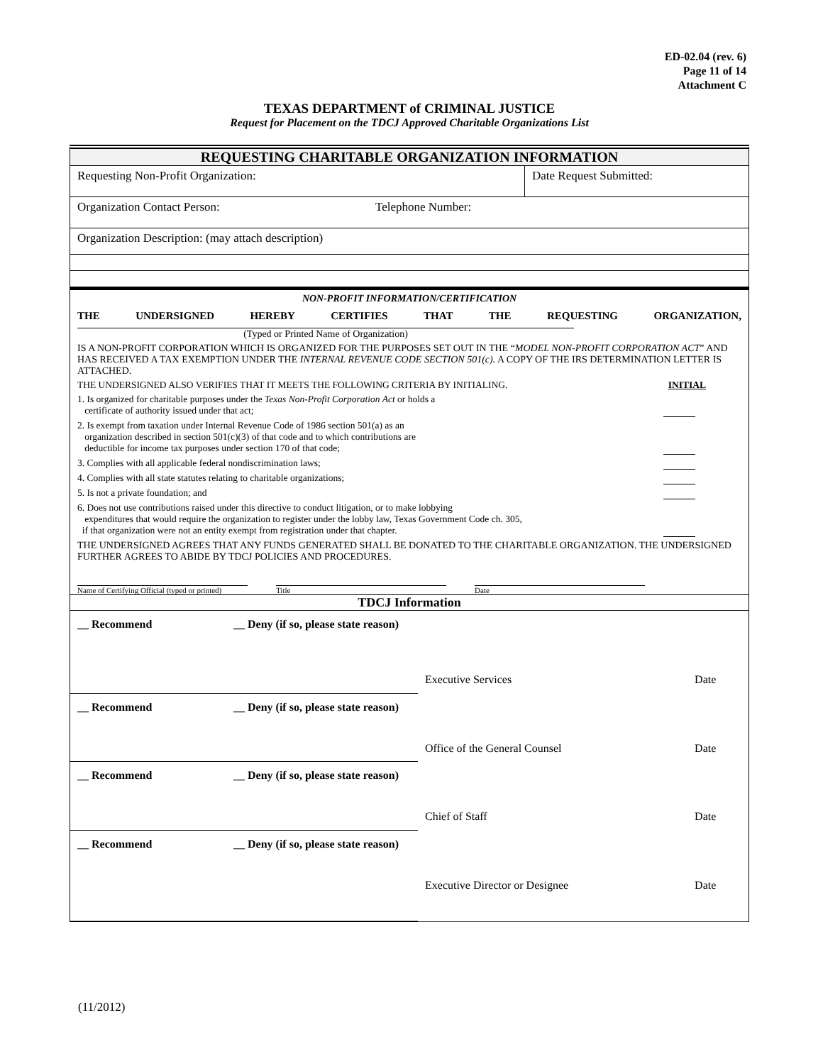ED-02.04 (rev. 6)
Page 11 of 14
Attachment C
TEXAS DEPARTMENT of CRIMINAL JUSTICE
Request for Placement on the TDCJ Approved Charitable Organizations List
REQUESTING CHARITABLE ORGANIZATION INFORMATION
| Requesting Non-Profit Organization: | Date Request Submitted: |
| Organization Contact Person: | Telephone Number: |
| Organization Description: (may attach description) |
NON-PROFIT INFORMATION/CERTIFICATION
THE UNDERSIGNED HEREBY CERTIFIES THAT THE REQUESTING ORGANIZATION,
(Typed or Printed Name of Organization)
IS A NON-PROFIT CORPORATION WHICH IS ORGANIZED FOR THE PURPOSES SET OUT IN THE “MODEL NON-PROFIT CORPORATION ACT” AND HAS RECEIVED A TAX EXEMPTION UNDER THE INTERNAL REVENUE CODE SECTION 501(c). A COPY OF THE IRS DETERMINATION LETTER IS ATTACHED.
THE UNDERSIGNED ALSO VERIFIES THAT IT MEETS THE FOLLOWING CRITERIA BY INITIALING. INITIAL
1. Is organized for charitable purposes under the Texas Non-Profit Corporation Act or holds a
certificate of authority issued under that act;
2. Is exempt from taxation under Internal Revenue Code of 1986 section 501(a) as an
organization described in section 501(c)(3) of that code and to which contributions are
deductible for income tax purposes under section 170 of that code;
3. Complies with all applicable federal nondiscrimination laws;
4. Complies with all state statutes relating to charitable organizations;
5. Is not a private foundation; and
6. Does not use contributions raised under this directive to conduct litigation, or to make lobbying
expenditures that would require the organization to register under the lobby law, Texas Government Code ch. 305,
if that organization were not an entity exempt from registration under that chapter.
THE UNDERSIGNED AGREES THAT ANY FUNDS GENERATED SHALL BE DONATED TO THE CHARITABLE ORGANIZATION. THE UNDERSIGNED FURTHER AGREES TO ABIDE BY TDCJ POLICIES AND PROCEDURES.
Name of Certifying Official (typed or printed)
Title Date
TDCJ Information
| __ Recommend | __ Deny (if so, please state reason) | | |
| | | Executive Services | Date |
| __ Recommend | __ Deny (if so, please state reason) | | |
| | | Office of the General Counsel | Date |
| __ Recommend | __ Deny (if so, please state reason) | | |
| | | Chief of Staff | Date |
| __ Recommend | __ Deny (if so, please state reason) | | |
| | | Executive Director or Designee | Date |
(11/2012)